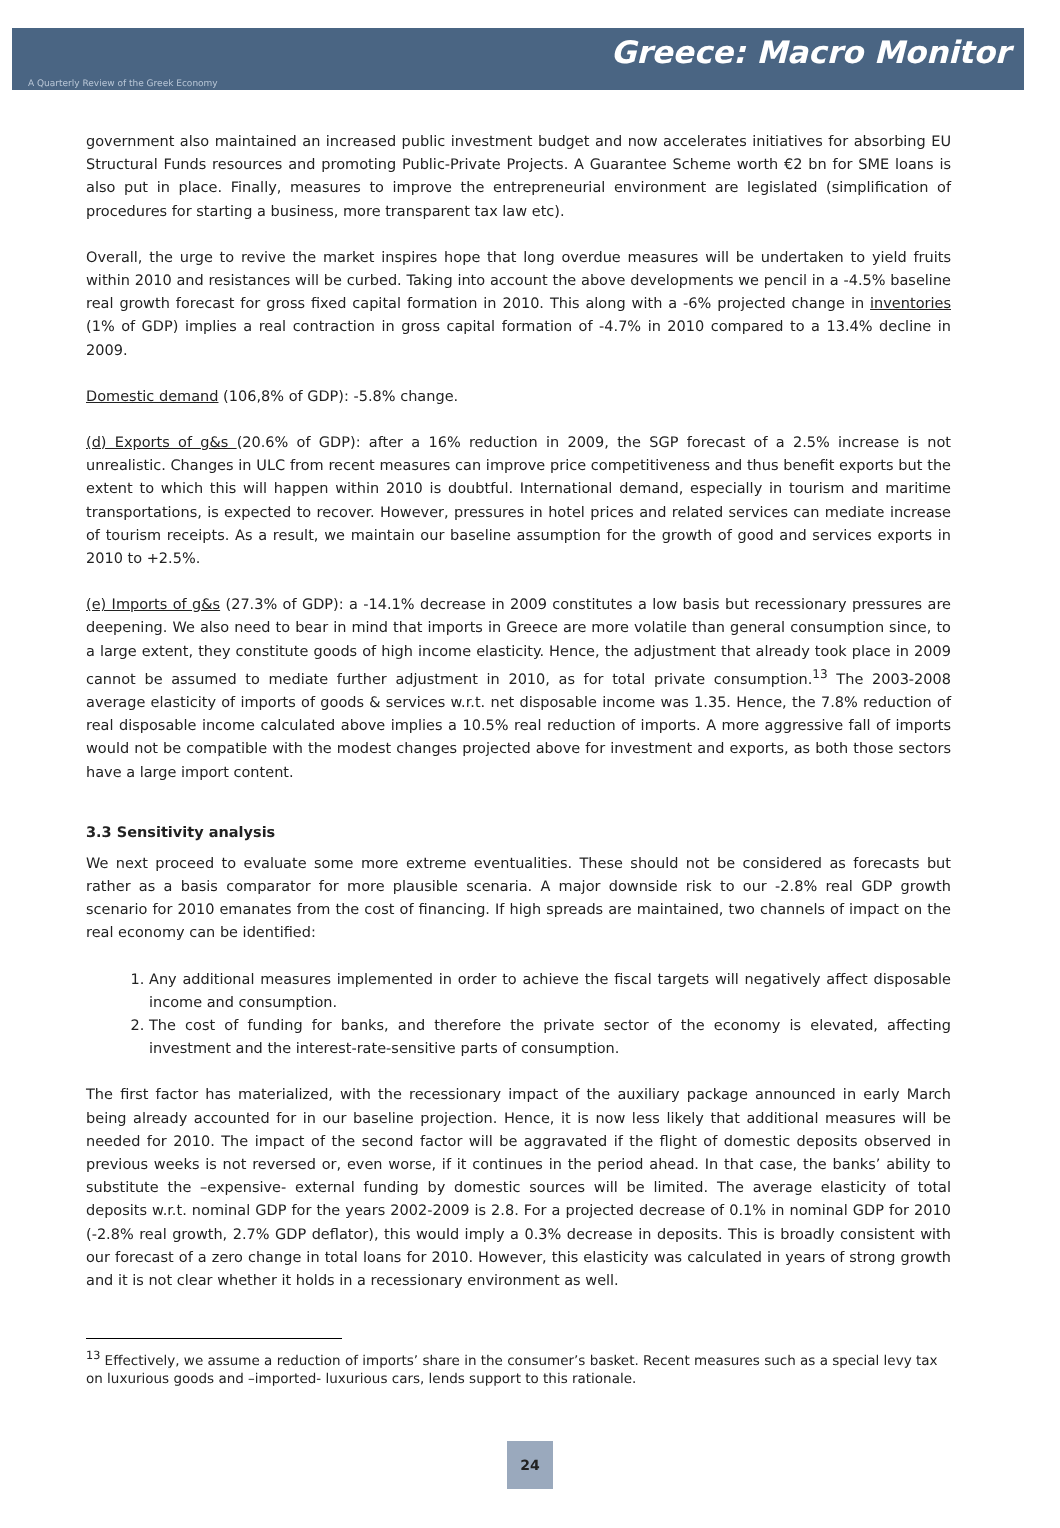Greece: Macro Monitor
A Quarterly Review of the Greek Economy
government also maintained an increased public investment budget and now accelerates initiatives for absorbing EU Structural Funds resources and promoting Public-Private Projects. A Guarantee Scheme worth €2 bn for SME loans is also put in place. Finally, measures to improve the entrepreneurial environment are legislated (simplification of procedures for starting a business, more transparent tax law etc).
Overall, the urge to revive the market inspires hope that long overdue measures will be undertaken to yield fruits within 2010 and resistances will be curbed. Taking into account the above developments we pencil in a -4.5% baseline real growth forecast for gross fixed capital formation in 2010. This along with a -6% projected change in inventories (1% of GDP) implies a real contraction in gross capital formation of -4.7% in 2010 compared to a 13.4% decline in 2009.
Domestic demand (106,8% of GDP): -5.8% change.
(d) Exports of g&s (20.6% of GDP): after a 16% reduction in 2009, the SGP forecast of a 2.5% increase is not unrealistic. Changes in ULC from recent measures can improve price competitiveness and thus benefit exports but the extent to which this will happen within 2010 is doubtful. International demand, especially in tourism and maritime transportations, is expected to recover. However, pressures in hotel prices and related services can mediate increase of tourism receipts. As a result, we maintain our baseline assumption for the growth of good and services exports in 2010 to +2.5%.
(e) Imports of g&s (27.3% of GDP): a -14.1% decrease in 2009 constitutes a low basis but recessionary pressures are deepening. We also need to bear in mind that imports in Greece are more volatile than general consumption since, to a large extent, they constitute goods of high income elasticity. Hence, the adjustment that already took place in 2009 cannot be assumed to mediate further adjustment in 2010, as for total private consumption.<sup>13</sup> The 2003-2008 average elasticity of imports of goods & services w.r.t. net disposable income was 1.35. Hence, the 7.8% reduction of real disposable income calculated above implies a 10.5% real reduction of imports. A more aggressive fall of imports would not be compatible with the modest changes projected above for investment and exports, as both those sectors have a large import content.
3.3 Sensitivity analysis
We next proceed to evaluate some more extreme eventualities. These should not be considered as forecasts but rather as a basis comparator for more plausible scenaria. A major downside risk to our -2.8% real GDP growth scenario for 2010 emanates from the cost of financing. If high spreads are maintained, two channels of impact on the real economy can be identified:
1. Any additional measures implemented in order to achieve the fiscal targets will negatively affect disposable income and consumption.
2. The cost of funding for banks, and therefore the private sector of the economy is elevated, affecting investment and the interest-rate-sensitive parts of consumption.
The first factor has materialized, with the recessionary impact of the auxiliary package announced in early March being already accounted for in our baseline projection. Hence, it is now less likely that additional measures will be needed for 2010. The impact of the second factor will be aggravated if the flight of domestic deposits observed in previous weeks is not reversed or, even worse, if it continues in the period ahead. In that case, the banks’ ability to substitute the –expensive- external funding by domestic sources will be limited. The average elasticity of total deposits w.r.t. nominal GDP for the years 2002-2009 is 2.8. For a projected decrease of 0.1% in nominal GDP for 2010 (-2.8% real growth, 2.7% GDP deflator), this would imply a 0.3% decrease in deposits. This is broadly consistent with our forecast of a zero change in total loans for 2010. However, this elasticity was calculated in years of strong growth and it is not clear whether it holds in a recessionary environment as well.
<sup>13</sup> Effectively, we assume a reduction of imports’ share in the consumer’s basket. Recent measures such as a special levy tax on luxurious goods and –imported- luxurious cars, lends support to this rationale.
24